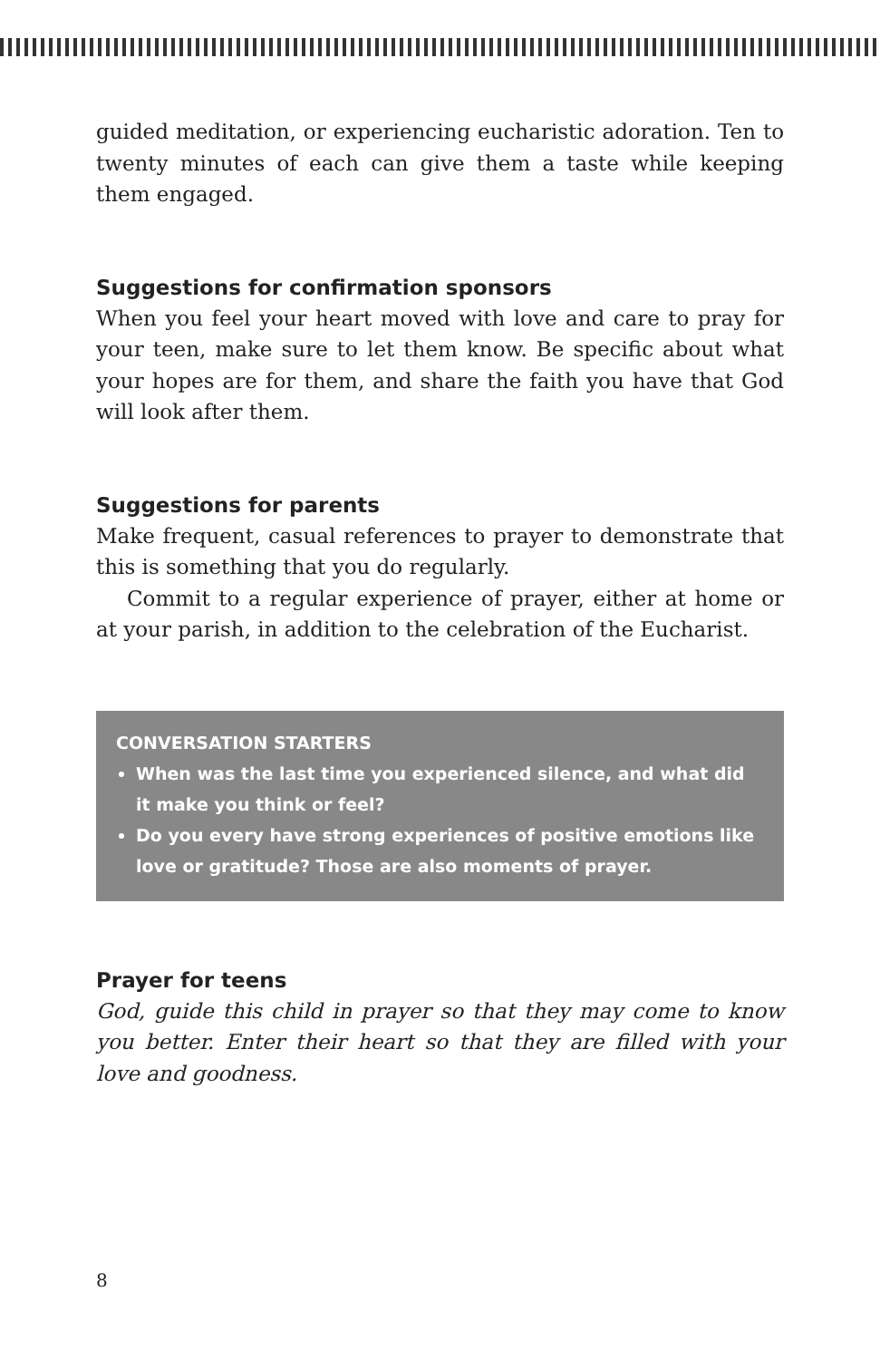guided meditation, or experiencing eucharistic adoration. Ten to twenty minutes of each can give them a taste while keeping them engaged.
Suggestions for confirmation sponsors
When you feel your heart moved with love and care to pray for your teen, make sure to let them know. Be specific about what your hopes are for them, and share the faith you have that God will look after them.
Suggestions for parents
Make frequent, casual references to prayer to demonstrate that this is something that you do regularly.
Commit to a regular experience of prayer, either at home or at your parish, in addition to the celebration of the Eucharist.
CONVERSATION STARTERS
When was the last time you experienced silence, and what did it make you think or feel?
Do you every have strong experiences of positive emotions like love or gratitude? Those are also moments of prayer.
Prayer for teens
God, guide this child in prayer so that they may come to know you better. Enter their heart so that they are filled with your love and goodness.
8